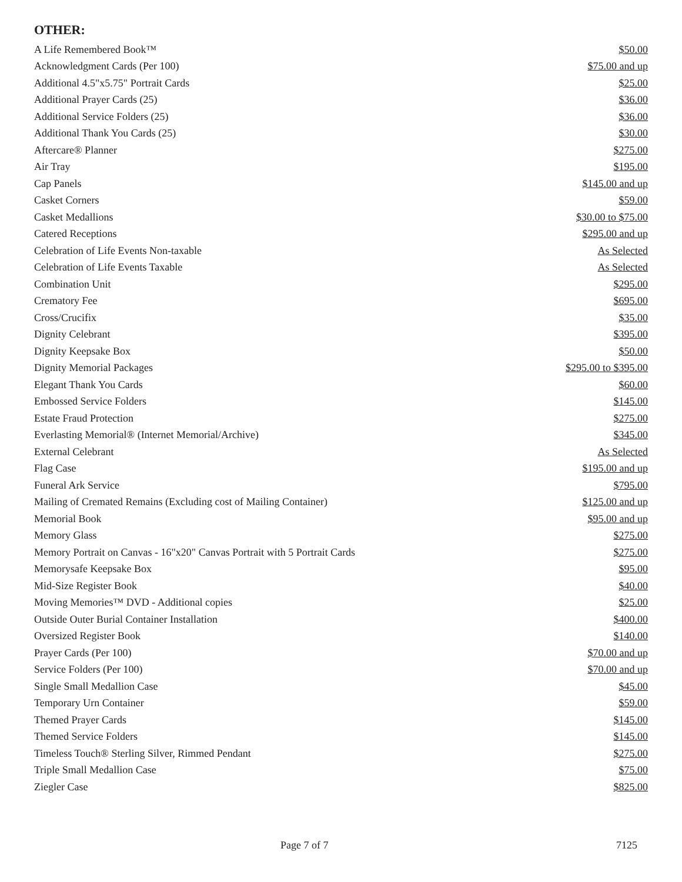OTHER:
| A Life Remembered Book™ | $50.00 |
| Acknowledgment Cards (Per 100) | $75.00 and up |
| Additional 4.5"x5.75" Portrait Cards | $25.00 |
| Additional Prayer Cards (25) | $36.00 |
| Additional Service Folders (25) | $36.00 |
| Additional Thank You Cards (25) | $30.00 |
| Aftercare® Planner | $275.00 |
| Air Tray | $195.00 |
| Cap Panels | $145.00 and up |
| Casket Corners | $59.00 |
| Casket Medallions | $30.00 to $75.00 |
| Catered Receptions | $295.00 and up |
| Celebration of Life Events Non-taxable | As Selected |
| Celebration of Life Events Taxable | As Selected |
| Combination Unit | $295.00 |
| Crematory Fee | $695.00 |
| Cross/Crucifix | $35.00 |
| Dignity Celebrant | $395.00 |
| Dignity Keepsake Box | $50.00 |
| Dignity Memorial Packages | $295.00 to $395.00 |
| Elegant Thank You Cards | $60.00 |
| Embossed Service Folders | $145.00 |
| Estate Fraud Protection | $275.00 |
| Everlasting Memorial® (Internet Memorial/Archive) | $345.00 |
| External Celebrant | As Selected |
| Flag Case | $195.00 and up |
| Funeral Ark Service | $795.00 |
| Mailing of Cremated Remains (Excluding cost of Mailing Container) | $125.00 and up |
| Memorial Book | $95.00 and up |
| Memory Glass | $275.00 |
| Memory Portrait on Canvas - 16"x20" Canvas Portrait with 5 Portrait Cards | $275.00 |
| Memorysafe Keepsake Box | $95.00 |
| Mid-Size Register Book | $40.00 |
| Moving Memories™ DVD - Additional copies | $25.00 |
| Outside Outer Burial Container Installation | $400.00 |
| Oversized Register Book | $140.00 |
| Prayer Cards (Per 100) | $70.00 and up |
| Service Folders (Per 100) | $70.00 and up |
| Single Small Medallion Case | $45.00 |
| Temporary Urn Container | $59.00 |
| Themed Prayer Cards | $145.00 |
| Themed Service Folders | $145.00 |
| Timeless Touch® Sterling Silver, Rimmed Pendant | $275.00 |
| Triple Small Medallion Case | $75.00 |
| Ziegler Case | $825.00 |
Page 7 of 7 7125